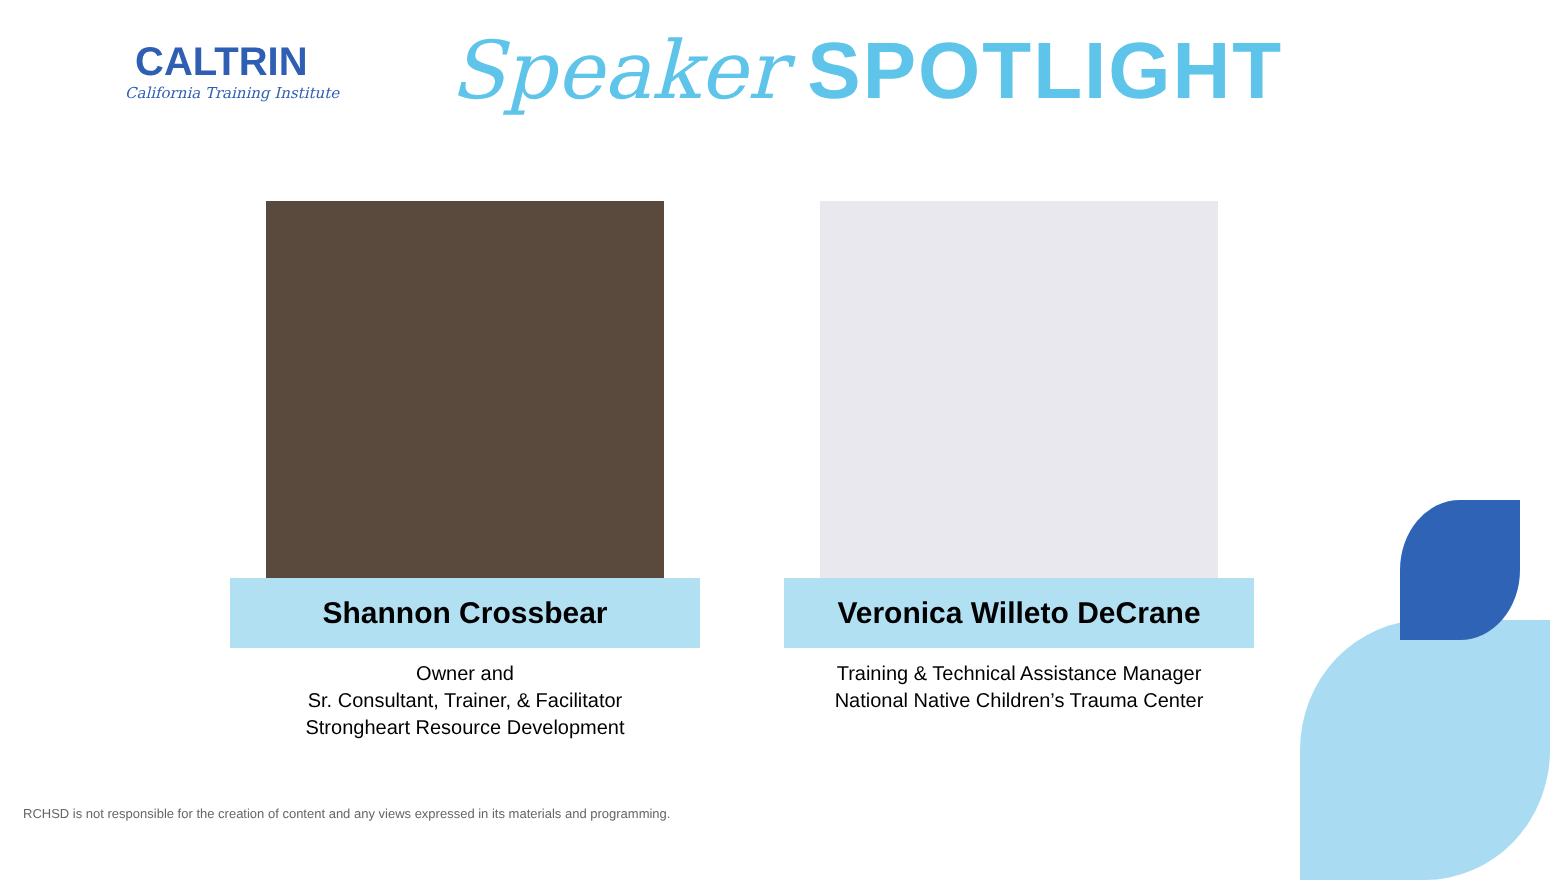CALTRIN
California Training Institute
Speaker SPOTLIGHT
Shannon Crossbear
Owner and
Sr. Consultant, Trainer, & Facilitator
Strongheart Resource Development
Veronica Willeto DeCrane
Training & Technical Assistance Manager
National Native Children’s Trauma Center
RCHSD is not responsible for the creation of content and any views expressed in its materials and programming.